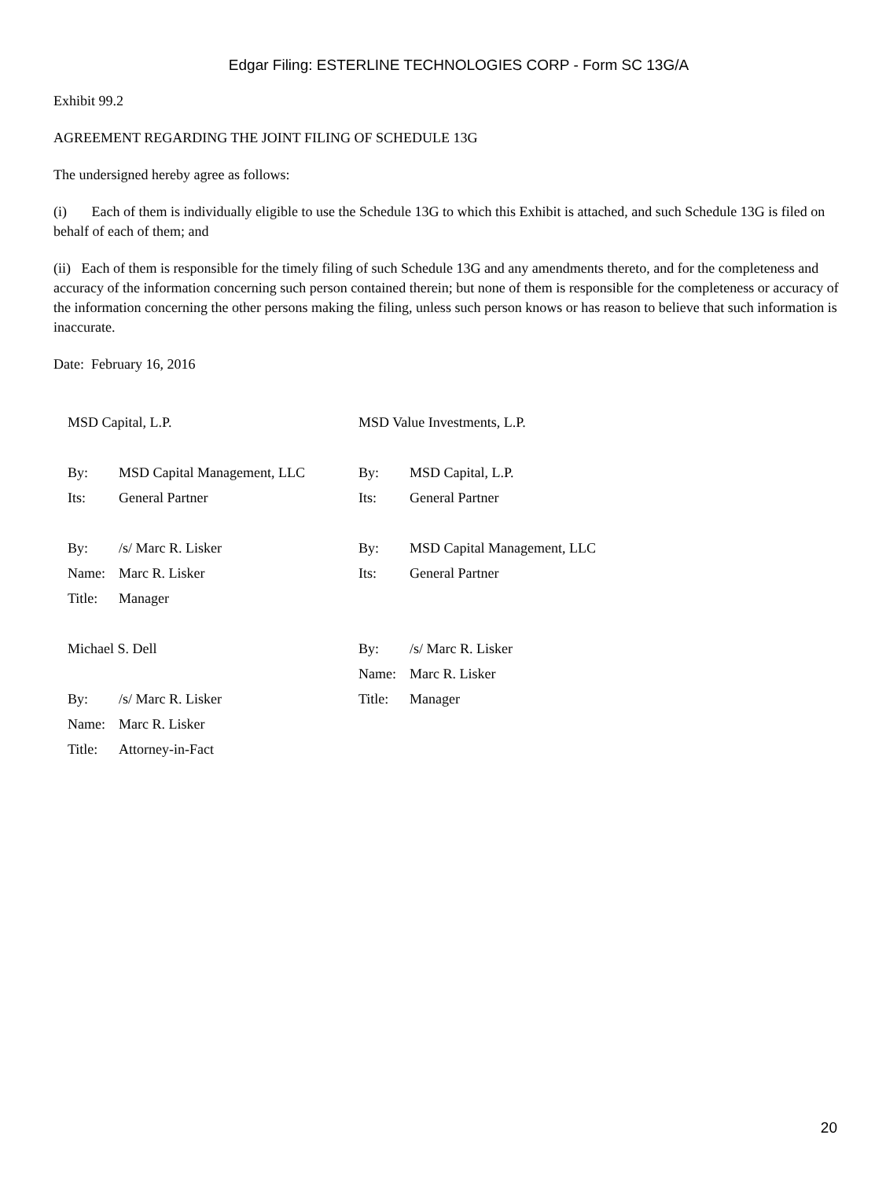Edgar Filing: ESTERLINE TECHNOLOGIES CORP - Form SC 13G/A
Exhibit 99.2
AGREEMENT REGARDING THE JOINT FILING OF SCHEDULE 13G
The undersigned hereby agree as follows:
(i) Each of them is individually eligible to use the Schedule 13G to which this Exhibit is attached, and such Schedule 13G is filed on behalf of each of them; and
(ii) Each of them is responsible for the timely filing of such Schedule 13G and any amendments thereto, and for the completeness and accuracy of the information concerning such person contained therein; but none of them is responsible for the completeness or accuracy of the information concerning the other persons making the filing, unless such person knows or has reason to believe that such information is inaccurate.
Date: February 16, 2016
| MSD Capital, L.P. | | MSD Value Investments, L.P. | |
| By: | MSD Capital Management, LLC | By: | MSD Capital, L.P. |
| Its: | General Partner | Its: | General Partner |
| By: | /s/ Marc R. Lisker | By: | MSD Capital Management, LLC |
| Name: | Marc R. Lisker | Its: | General Partner |
| Title: | Manager | | |
| Michael S. Dell | | By: | /s/ Marc R. Lisker |
| | | Name: | Marc R. Lisker |
| By: | /s/ Marc R. Lisker | Title: | Manager |
| Name: | Marc R. Lisker | | |
| Title: | Attorney-in-Fact | | |
20